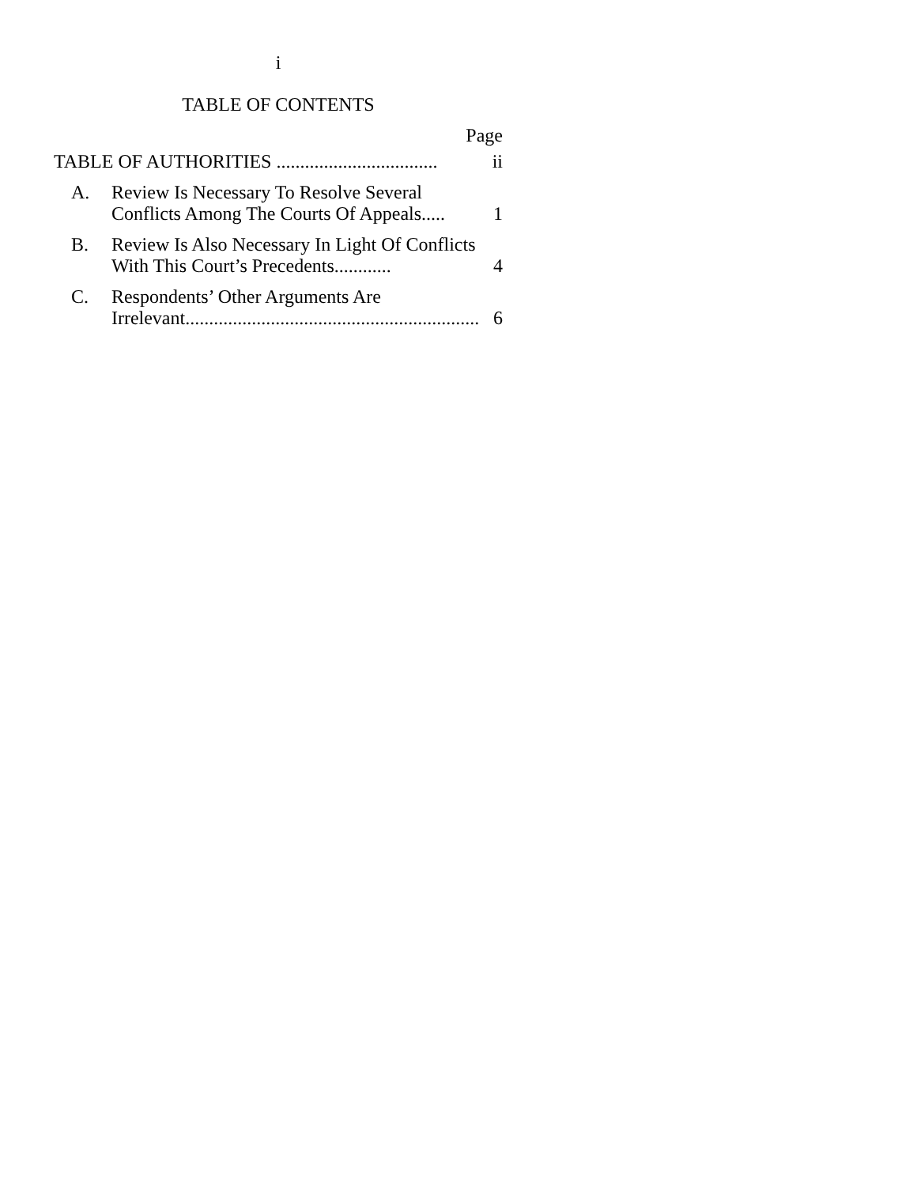i
TABLE OF CONTENTS
Page
| TABLE OF AUTHORITIES .................................. | | ii |
| A. | Review Is Necessary To Resolve Several Conflicts Among The Courts Of Appeals..... | 1 |
| B. | Review Is Also Necessary In Light Of Conflicts With This Court’s Precedents............ | 4 |
| C. | Respondents’ Other Arguments Are Irrelevant.............................................................. | 6 |